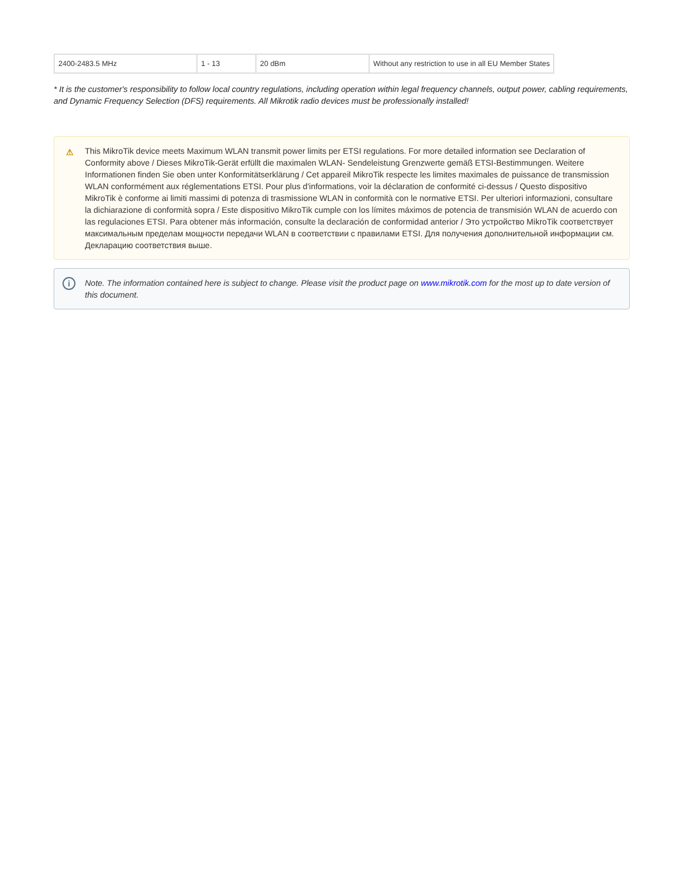| 2400-2483.5 MHz | 1 - 13 | 20 dBm | Without any restriction to use in all EU Member States |
* It is the customer's responsibility to follow local country regulations, including operation within legal frequency channels, output power, cabling requirements, and Dynamic Frequency Selection (DFS) requirements. All Mikrotik radio devices must be professionally installed!
⚠ This MikroTik device meets Maximum WLAN transmit power limits per ETSI regulations. For more detailed information see Declaration of Conformity above / Dieses MikroTik-Gerät erfüllt die maximalen WLAN- Sendeleistung Grenzwerte gemäß ETSI-Bestimmungen. Weitere Informationen finden Sie oben unter Konformitätserklärung / Cet appareil MikroTik respecte les limites maximales de puissance de transmission WLAN conformément aux réglementations ETSI. Pour plus d'informations, voir la déclaration de conformité ci-dessus / Questo dispositivo MikroTik è conforme ai limiti massimi di potenza di trasmissione WLAN in conformità con le normative ETSI. Per ulteriori informazioni, consultare la dichiarazione di conformità sopra / Este dispositivo MikroTik cumple con los límites máximos de potencia de transmisión WLAN de acuerdo con las regulaciones ETSI. Para obtener más información, consulte la declaración de conformidad anterior / Это устройство MikroTik соответствует максимальным пределам мощности передачи WLAN в соответствии с правилами ETSI. Для получения дополнительной информации см. Декларацию соответствия выше.
i Note. The information contained here is subject to change. Please visit the product page on www.mikrotik.com for the most up to date version of this document.